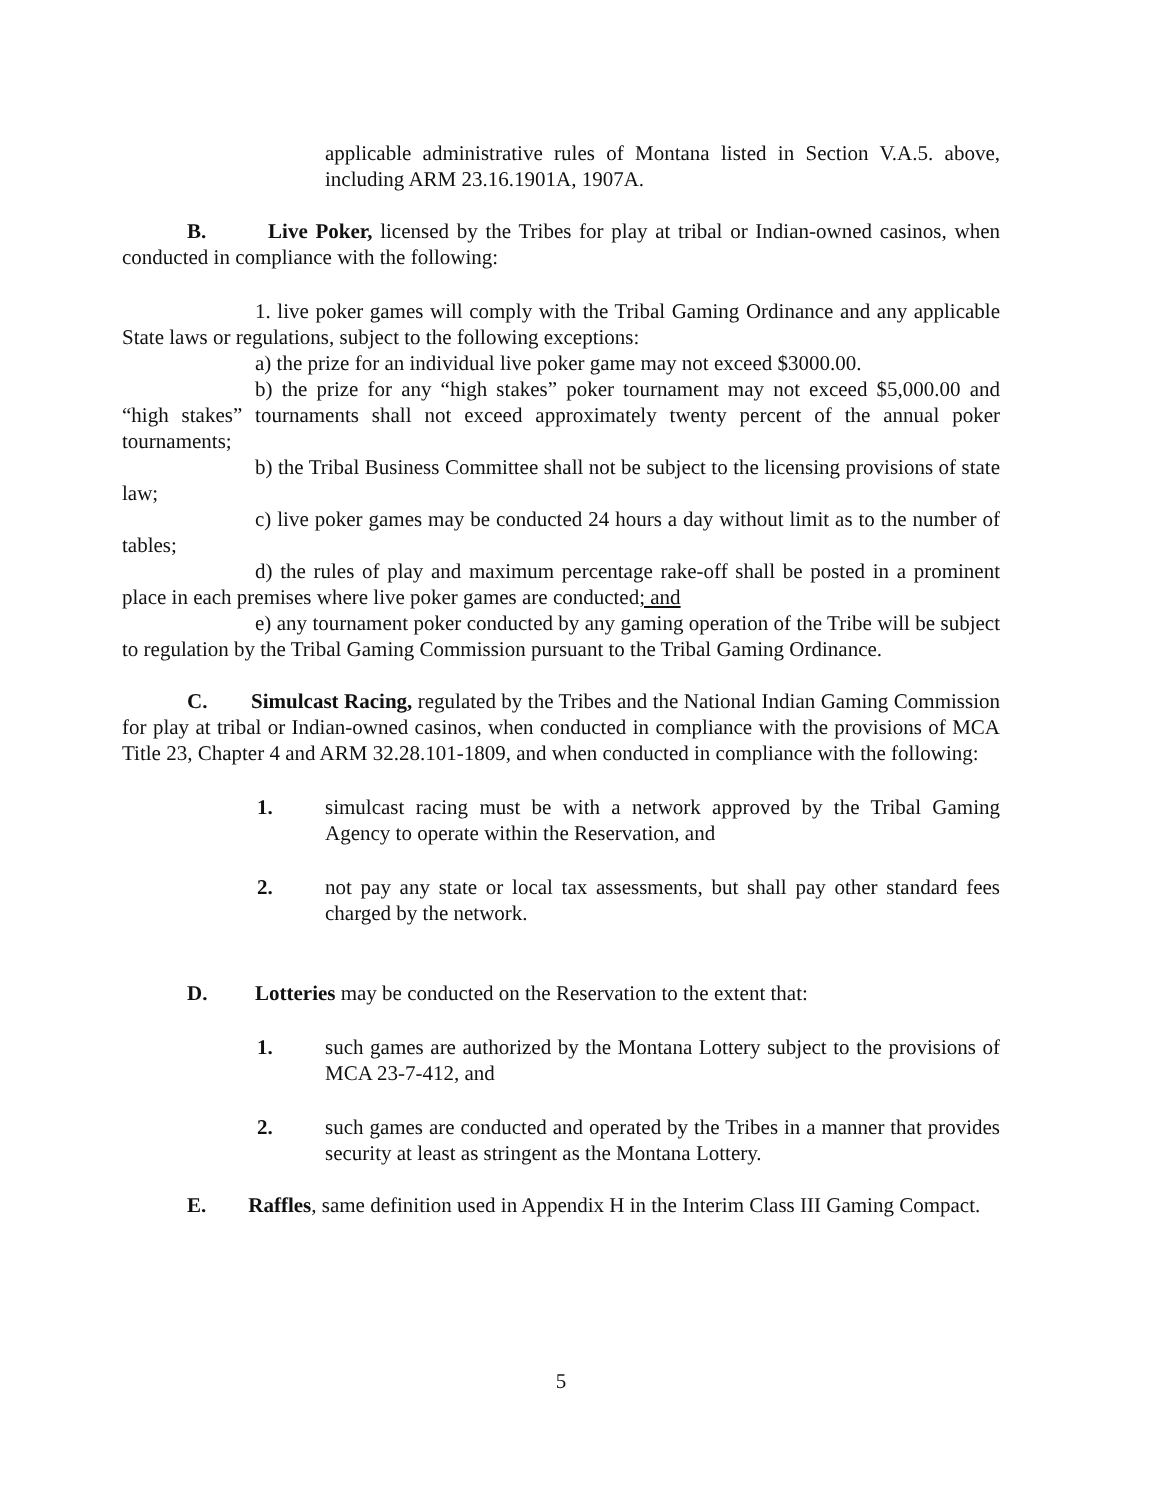applicable administrative rules of Montana listed in Section V.A.5. above, including ARM 23.16.1901A, 1907A.
B. Live Poker, licensed by the Tribes for play at tribal or Indian-owned casinos, when conducted in compliance with the following:
1. live poker games will comply with the Tribal Gaming Ordinance and any applicable State laws or regulations, subject to the following exceptions:
a) the prize for an individual live poker game may not exceed $3000.00.
b) the prize for any “high stakes” poker tournament may not exceed $5,000.00 and “high stakes” tournaments shall not exceed approximately twenty percent of the annual poker tournaments;
b) the Tribal Business Committee shall not be subject to the licensing provisions of state law;
c) live poker games may be conducted 24 hours a day without limit as to the number of tables;
d) the rules of play and maximum percentage rake-off shall be posted in a prominent place in each premises where live poker games are conducted; and
e) any tournament poker conducted by any gaming operation of the Tribe will be subject to regulation by the Tribal Gaming Commission pursuant to the Tribal Gaming Ordinance.
C. Simulcast Racing, regulated by the Tribes and the National Indian Gaming Commission for play at tribal or Indian-owned casinos, when conducted in compliance with the provisions of MCA Title 23, Chapter 4 and ARM 32.28.101-1809, and when conducted in compliance with the following:
1. simulcast racing must be with a network approved by the Tribal Gaming Agency to operate within the Reservation, and
2. not pay any state or local tax assessments, but shall pay other standard fees charged by the network.
D. Lotteries may be conducted on the Reservation to the extent that:
1. such games are authorized by the Montana Lottery subject to the provisions of MCA 23-7-412, and
2. such games are conducted and operated by the Tribes in a manner that provides security at least as stringent as the Montana Lottery.
E. Raffles, same definition used in Appendix H in the Interim Class III Gaming Compact.
5